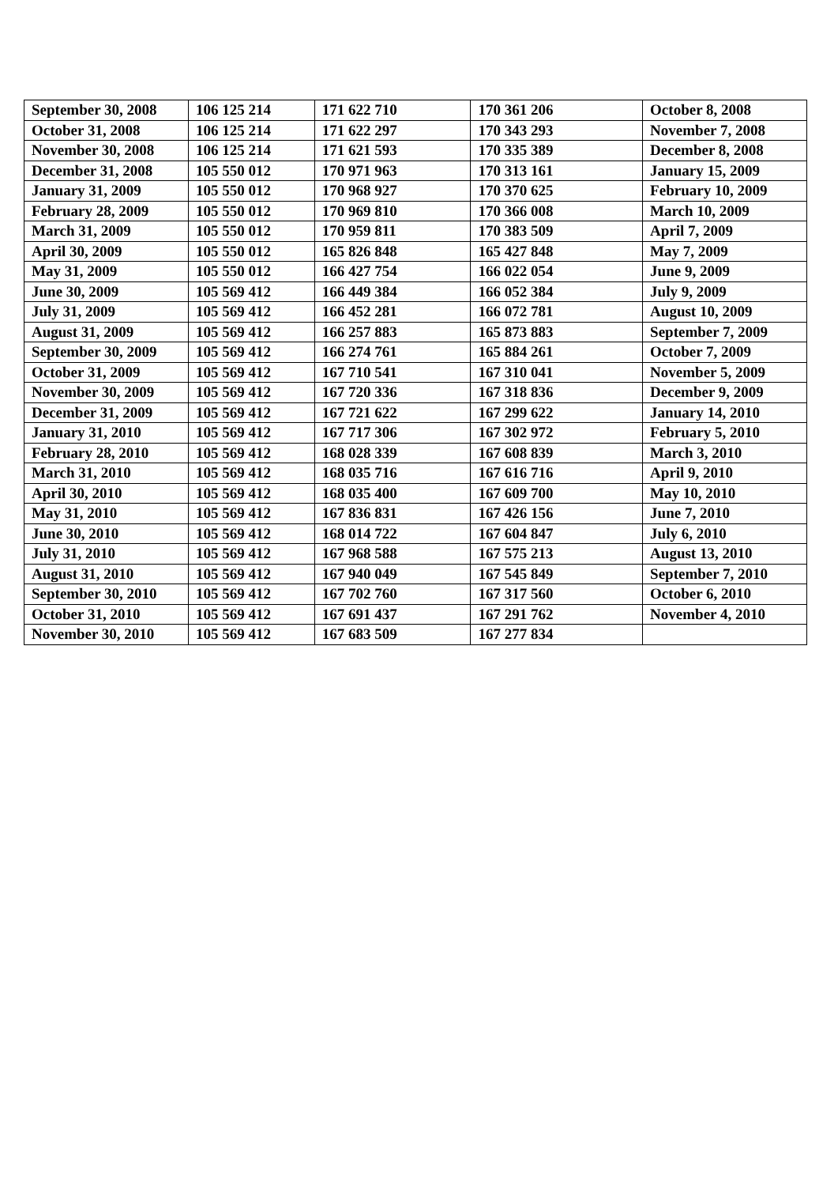| September 30, 2008 | 106 125 214 | 171 622 710 | 170 361 206 | October 8, 2008 |
| October 31, 2008 | 106 125 214 | 171 622 297 | 170 343 293 | November 7, 2008 |
| November 30, 2008 | 106 125 214 | 171 621 593 | 170 335 389 | December 8, 2008 |
| December 31, 2008 | 105 550 012 | 170 971 963 | 170 313 161 | January 15, 2009 |
| January 31, 2009 | 105 550 012 | 170 968 927 | 170 370 625 | February 10, 2009 |
| February 28, 2009 | 105 550 012 | 170 969 810 | 170 366 008 | March 10, 2009 |
| March 31, 2009 | 105 550 012 | 170 959 811 | 170 383 509 | April 7, 2009 |
| April 30, 2009 | 105 550 012 | 165 826 848 | 165 427 848 | May 7, 2009 |
| May 31, 2009 | 105 550 012 | 166 427 754 | 166 022 054 | June 9, 2009 |
| June 30, 2009 | 105 569 412 | 166 449 384 | 166 052 384 | July 9, 2009 |
| July 31, 2009 | 105 569 412 | 166 452 281 | 166 072 781 | August 10, 2009 |
| August 31, 2009 | 105 569 412 | 166 257 883 | 165 873 883 | September 7, 2009 |
| September 30, 2009 | 105 569 412 | 166 274 761 | 165 884 261 | October 7, 2009 |
| October 31, 2009 | 105 569 412 | 167 710 541 | 167 310 041 | November 5, 2009 |
| November 30, 2009 | 105 569 412 | 167 720 336 | 167 318 836 | December 9, 2009 |
| December 31, 2009 | 105 569 412 | 167 721 622 | 167 299 622 | January 14, 2010 |
| January 31, 2010 | 105 569 412 | 167 717 306 | 167 302 972 | February 5, 2010 |
| February 28, 2010 | 105 569 412 | 168 028 339 | 167 608 839 | March 3, 2010 |
| March 31, 2010 | 105 569 412 | 168 035 716 | 167 616 716 | April 9, 2010 |
| April 30, 2010 | 105 569 412 | 168 035 400 | 167 609 700 | May 10, 2010 |
| May 31, 2010 | 105 569 412 | 167 836 831 | 167 426 156 | June 7, 2010 |
| June 30, 2010 | 105 569 412 | 168 014 722 | 167 604 847 | July 6, 2010 |
| July 31, 2010 | 105 569 412 | 167 968 588 | 167 575 213 | August 13, 2010 |
| August 31, 2010 | 105 569 412 | 167 940 049 | 167 545 849 | September 7, 2010 |
| September 30, 2010 | 105 569 412 | 167 702 760 | 167 317 560 | October 6, 2010 |
| October 31, 2010 | 105 569 412 | 167 691 437 | 167 291 762 | November 4, 2010 |
| November 30, 2010 | 105 569 412 | 167 683 509 | 167 277 834 | |